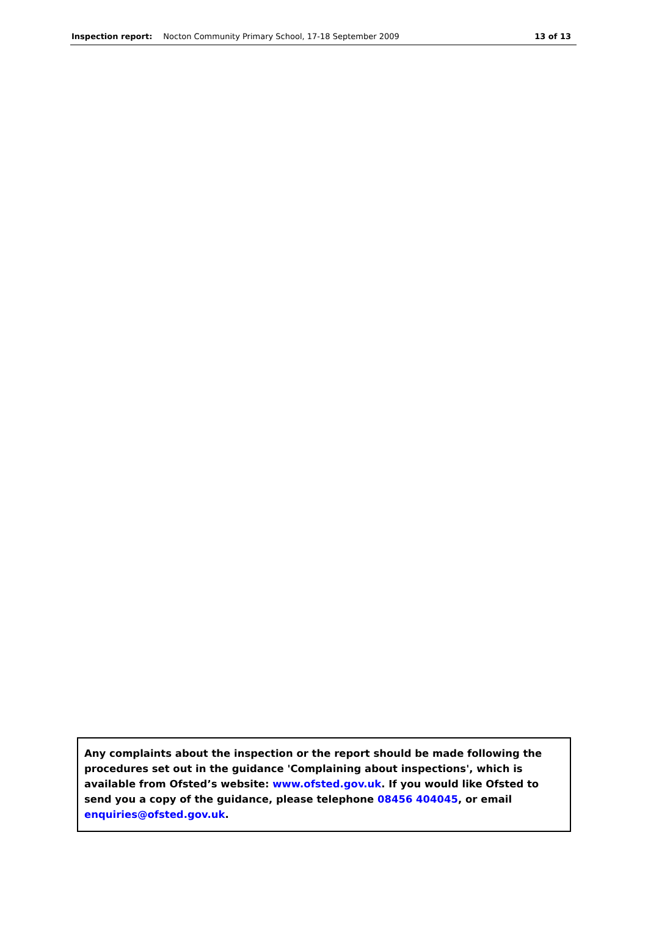Inspection report: Nocton Community Primary School, 17-18 September 2009 13 of 13
Any complaints about the inspection or the report should be made following the procedures set out in the guidance 'Complaining about inspections', which is available from Ofsted’s website: www.ofsted.gov.uk. If you would like Ofsted to send you a copy of the guidance, please telephone 08456 404045, or email enquiries@ofsted.gov.uk.